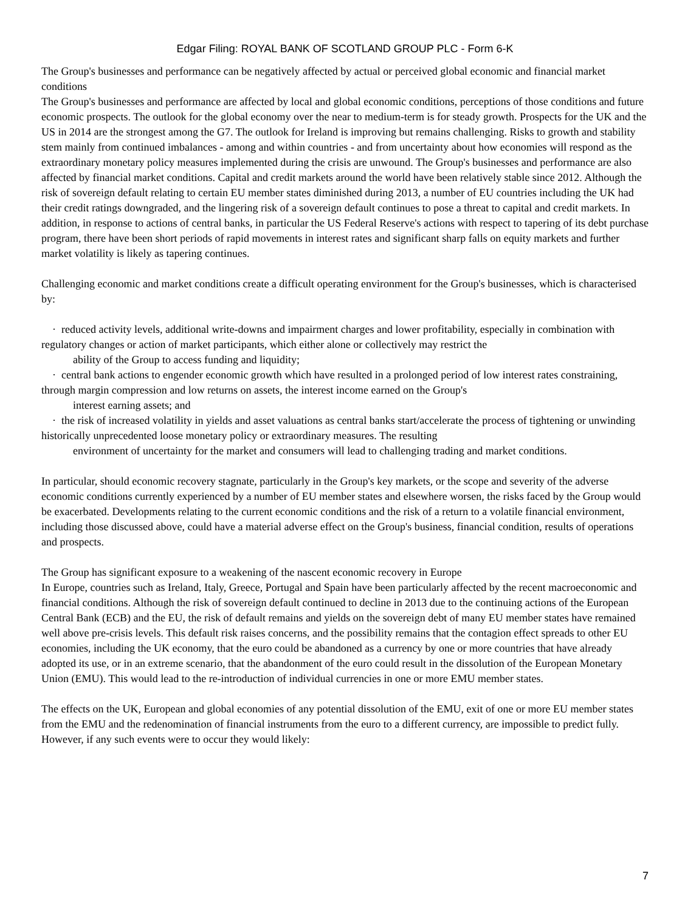Edgar Filing: ROYAL BANK OF SCOTLAND GROUP PLC - Form 6-K
The Group's businesses and performance can be negatively affected by actual or perceived global economic and financial market conditions
The Group's businesses and performance are affected by local and global economic conditions, perceptions of those conditions and future economic prospects. The outlook for the global economy over the near to medium-term is for steady growth. Prospects for the UK and the US in 2014 are the strongest among the G7. The outlook for Ireland is improving but remains challenging. Risks to growth and stability stem mainly from continued imbalances - among and within countries - and from uncertainty about how economies will respond as the extraordinary monetary policy measures implemented during the crisis are unwound. The Group's businesses and performance are also affected by financial market conditions. Capital and credit markets around the world have been relatively stable since 2012. Although the risk of sovereign default relating to certain EU member states diminished during 2013, a number of EU countries including the UK had their credit ratings downgraded, and the lingering risk of a sovereign default continues to pose a threat to capital and credit markets. In addition, in response to actions of central banks, in particular the US Federal Reserve's actions with respect to tapering of its debt purchase program, there have been short periods of rapid movements in interest rates and significant sharp falls on equity markets and further market volatility is likely as tapering continues.
Challenging economic and market conditions create a difficult operating environment for the Group's businesses, which is characterised by:
· reduced activity levels, additional write-downs and impairment charges and lower profitability, especially in combination with regulatory changes or action of market participants, which either alone or collectively may restrict the
ability of the Group to access funding and liquidity;
· central bank actions to engender economic growth which have resulted in a prolonged period of low interest rates constraining, through margin compression and low returns on assets, the interest income earned on the Group's
interest earning assets; and
· the risk of increased volatility in yields and asset valuations as central banks start/accelerate the process of tightening or unwinding historically unprecedented loose monetary policy or extraordinary measures. The resulting
environment of uncertainty for the market and consumers will lead to challenging trading and market conditions.
In particular, should economic recovery stagnate, particularly in the Group's key markets, or the scope and severity of the adverse economic conditions currently experienced by a number of EU member states and elsewhere worsen, the risks faced by the Group would be exacerbated. Developments relating to the current economic conditions and the risk of a return to a volatile financial environment, including those discussed above, could have a material adverse effect on the Group's business, financial condition, results of operations and prospects.
The Group has significant exposure to a weakening of the nascent economic recovery in Europe
In Europe, countries such as Ireland, Italy, Greece, Portugal and Spain have been particularly affected by the recent macroeconomic and financial conditions. Although the risk of sovereign default continued to decline in 2013 due to the continuing actions of the European Central Bank (ECB) and the EU, the risk of default remains and yields on the sovereign debt of many EU member states have remained well above pre-crisis levels. This default risk raises concerns, and the possibility remains that the contagion effect spreads to other EU economies, including the UK economy, that the euro could be abandoned as a currency by one or more countries that have already adopted its use, or in an extreme scenario, that the abandonment of the euro could result in the dissolution of the European Monetary Union (EMU). This would lead to the re-introduction of individual currencies in one or more EMU member states.
The effects on the UK, European and global economies of any potential dissolution of the EMU, exit of one or more EU member states from the EMU and the redenomination of financial instruments from the euro to a different currency, are impossible to predict fully. However, if any such events were to occur they would likely:
7